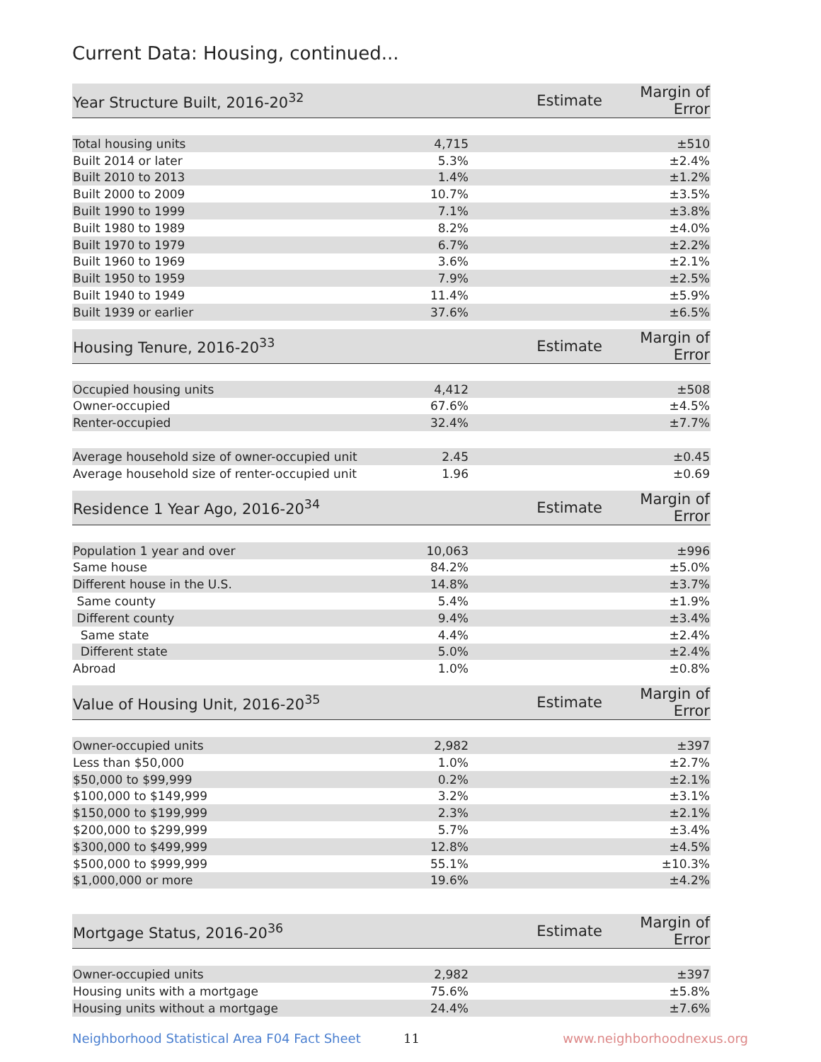Current Data: Housing, continued...
| Year Structure Built, 2016-20<sup>32</sup> | Estimate | Margin of Error |
| --- | --- | --- |
| Total housing units | 4,715 | ±510 |
| Built 2014 or later | 5.3% | ±2.4% |
| Built 2010 to 2013 | 1.4% | ±1.2% |
| Built 2000 to 2009 | 10.7% | ±3.5% |
| Built 1990 to 1999 | 7.1% | ±3.8% |
| Built 1980 to 1989 | 8.2% | ±4.0% |
| Built 1970 to 1979 | 6.7% | ±2.2% |
| Built 1960 to 1969 | 3.6% | ±2.1% |
| Built 1950 to 1959 | 7.9% | ±2.5% |
| Built 1940 to 1949 | 11.4% | ±5.9% |
| Built 1939 or earlier | 37.6% | ±6.5% |
| Housing Tenure, 2016-20<sup>33</sup> | Estimate | Margin of Error |
| --- | --- | --- |
| Occupied housing units | 4,412 | ±508 |
| Owner-occupied | 67.6% | ±4.5% |
| Renter-occupied | 32.4% | ±7.7% |
| Average household size of owner-occupied unit | 2.45 | ±0.45 |
| Average household size of renter-occupied unit | 1.96 | ±0.69 |
| Residence 1 Year Ago, 2016-20<sup>34</sup> | Estimate | Margin of Error |
| --- | --- | --- |
| Population 1 year and over | 10,063 | ±996 |
| Same house | 84.2% | ±5.0% |
| Different house in the U.S. | 14.8% | ±3.7% |
| Same county | 5.4% | ±1.9% |
| Different county | 9.4% | ±3.4% |
| Same state | 4.4% | ±2.4% |
| Different state | 5.0% | ±2.4% |
| Abroad | 1.0% | ±0.8% |
| Value of Housing Unit, 2016-20<sup>35</sup> | Estimate | Margin of Error |
| --- | --- | --- |
| Owner-occupied units | 2,982 | ±397 |
| Less than $50,000 | 1.0% | ±2.7% |
| $50,000 to $99,999 | 0.2% | ±2.1% |
| $100,000 to $149,999 | 3.2% | ±3.1% |
| $150,000 to $199,999 | 2.3% | ±2.1% |
| $200,000 to $299,999 | 5.7% | ±3.4% |
| $300,000 to $499,999 | 12.8% | ±4.5% |
| $500,000 to $999,999 | 55.1% | ±10.3% |
| $1,000,000 or more | 19.6% | ±4.2% |
| Mortgage Status, 2016-20<sup>36</sup> | Estimate | Margin of Error |
| --- | --- | --- |
| Owner-occupied units | 2,982 | ±397 |
| Housing units with a mortgage | 75.6% | ±5.8% |
| Housing units without a mortgage | 24.4% | ±7.6% |
Neighborhood Statistical Area F04 Fact Sheet 11 www.neighborhoodnexus.org